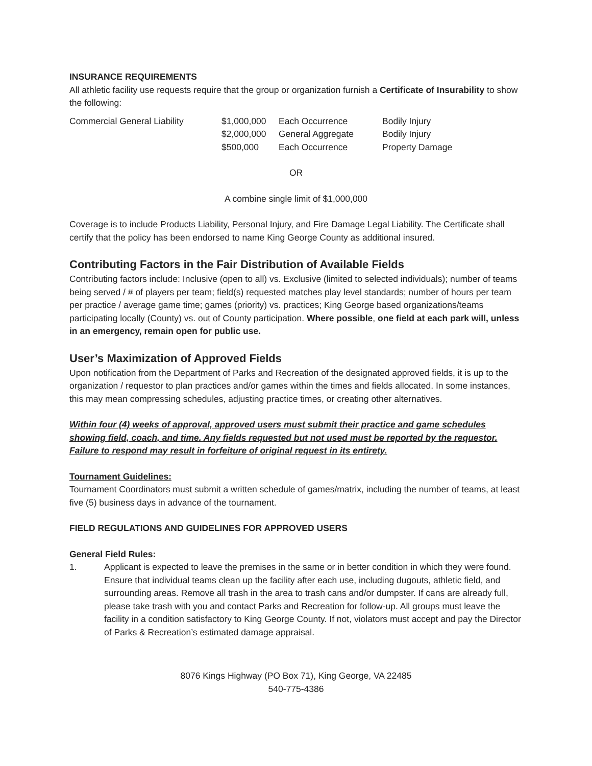INSURANCE REQUIREMENTS
All athletic facility use requests require that the group or organization furnish a Certificate of Insurability to show the following:
| Commercial General Liability | $1,000,000 | Each Occurrence | Bodily Injury |
| | $2,000,000 | General Aggregate | Bodily Injury |
| | $500,000 | Each Occurrence | Property Damage |
OR
A combine single limit of $1,000,000
Coverage is to include Products Liability, Personal Injury, and Fire Damage Legal Liability. The Certificate shall certify that the policy has been endorsed to name King George County as additional insured.
Contributing Factors in the Fair Distribution of Available Fields
Contributing factors include: Inclusive (open to all) vs. Exclusive (limited to selected individuals); number of teams being served / # of players per team; field(s) requested matches play level standards; number of hours per team per practice / average game time; games (priority) vs. practices; King George based organizations/teams participating locally (County) vs. out of County participation. Where possible, one field at each park will, unless in an emergency, remain open for public use.
User’s Maximization of Approved Fields
Upon notification from the Department of Parks and Recreation of the designated approved fields, it is up to the organization / requestor to plan practices and/or games within the times and fields allocated. In some instances, this may mean compressing schedules, adjusting practice times, or creating other alternatives.
Within four (4) weeks of approval, approved users must submit their practice and game schedules showing field, coach, and time. Any fields requested but not used must be reported by the requestor. Failure to respond may result in forfeiture of original request in its entirety.
Tournament Guidelines:
Tournament Coordinators must submit a written schedule of games/matrix, including the number of teams, at least five (5) business days in advance of the tournament.
FIELD REGULATIONS AND GUIDELINES FOR APPROVED USERS
General Field Rules:
1. Applicant is expected to leave the premises in the same or in better condition in which they were found. Ensure that individual teams clean up the facility after each use, including dugouts, athletic field, and surrounding areas. Remove all trash in the area to trash cans and/or dumpster. If cans are already full, please take trash with you and contact Parks and Recreation for follow-up. All groups must leave the facility in a condition satisfactory to King George County. If not, violators must accept and pay the Director of Parks & Recreation’s estimated damage appraisal.
8076 Kings Highway (PO Box 71), King George, VA 22485
540-775-4386